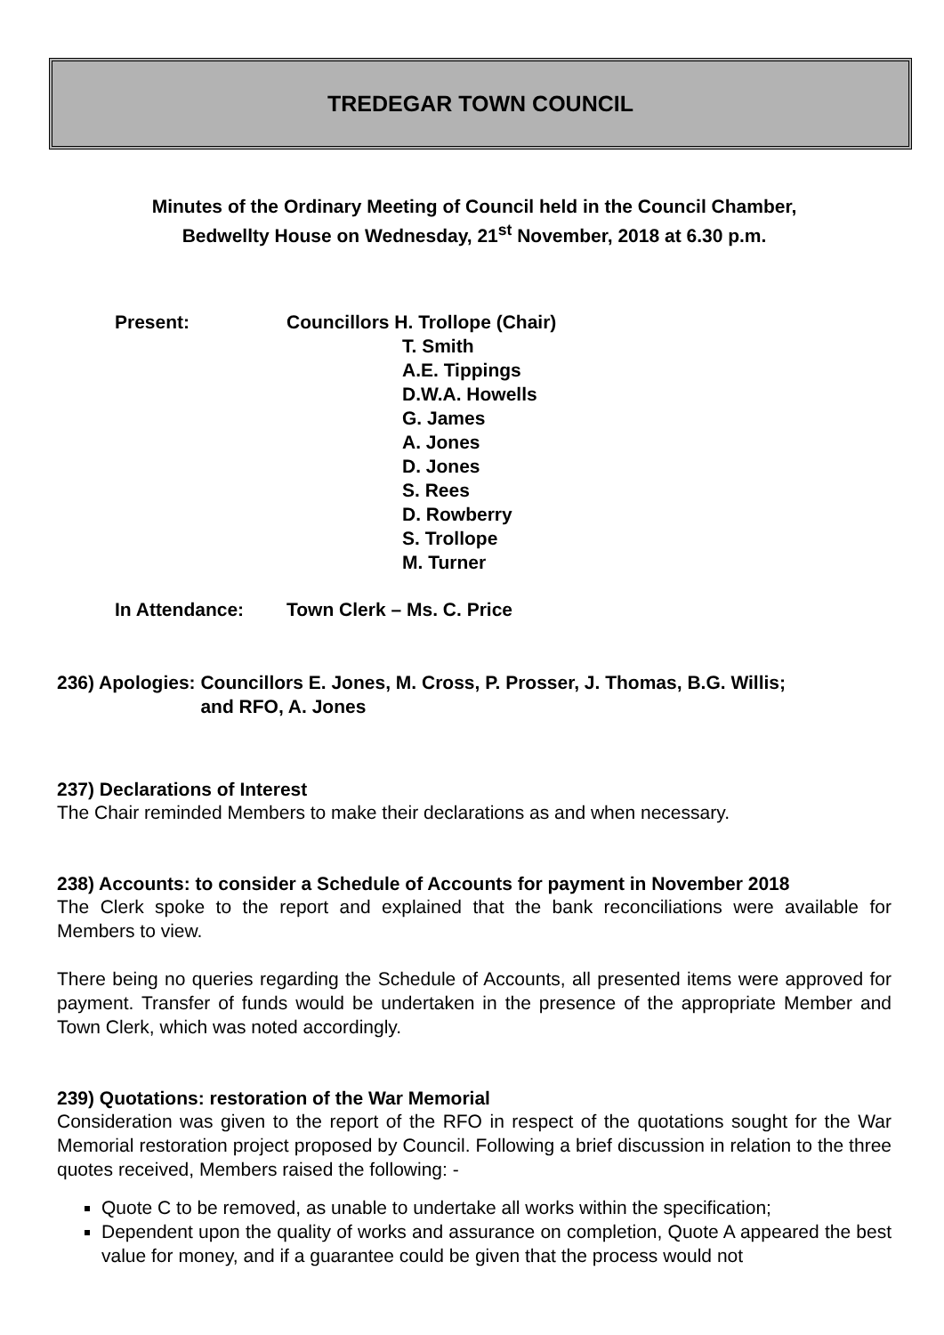TREDEGAR TOWN COUNCIL
Minutes of the Ordinary Meeting of Council held in the Council Chamber,
Bedwellty House on Wednesday, 21<sup>st</sup> November, 2018 at 6.30 p.m.
Present: Councillors H. Trollope (Chair)
T. Smith
A.E. Tippings
D.W.A. Howells
G. James
A. Jones
D. Jones
S. Rees
D. Rowberry
S. Trollope
M. Turner
In Attendance: Town Clerk – Ms. C. Price
236) Apologies:
Councillors E. Jones, M. Cross, P. Prosser, J. Thomas, B.G. Willis;
and RFO, A. Jones
237) Declarations of Interest
The Chair reminded Members to make their declarations as and when necessary.
238) Accounts: to consider a Schedule of Accounts for payment in November 2018
The Clerk spoke to the report and explained that the bank reconciliations were available for Members to view.
There being no queries regarding the Schedule of Accounts, all presented items were approved for payment. Transfer of funds would be undertaken in the presence of the appropriate Member and Town Clerk, which was noted accordingly.
239) Quotations: restoration of the War Memorial
Consideration was given to the report of the RFO in respect of the quotations sought for the War Memorial restoration project proposed by Council. Following a brief discussion in relation to the three quotes received, Members raised the following: -
Quote C to be removed, as unable to undertake all works within the specification;
Dependent upon the quality of works and assurance on completion, Quote A appeared the best value for money, and if a guarantee could be given that the process would not